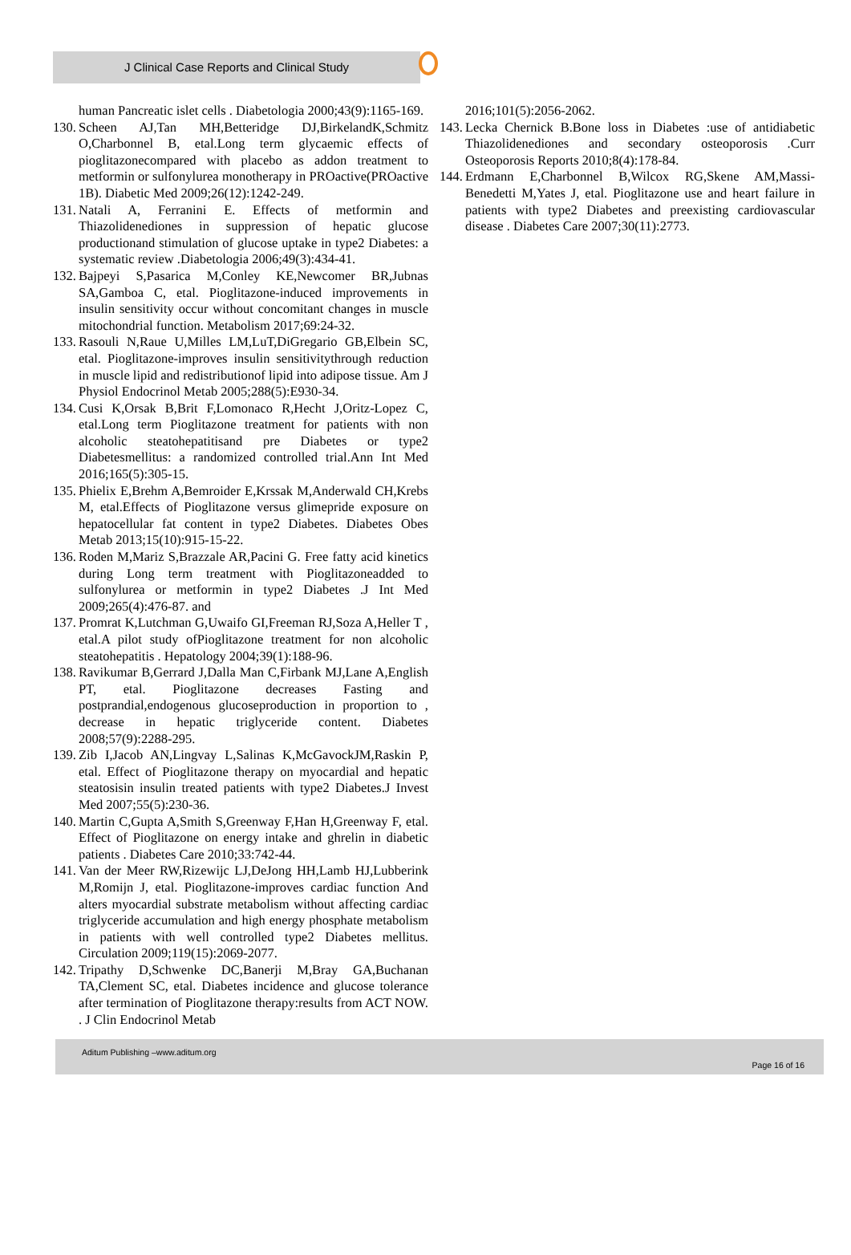J Clinical Case Reports and Clinical Study
human Pancreatic islet cells . Diabetologia 2000;43(9):1165-169.
130.
Scheen AJ,Tan MH,Betteridge DJ,BirkelandK,Schmitz O,Charbonnel B, etal.Long term glycaemic effects of pioglitazonecompared with placebo as addon treatment to metformin or sulfonylurea monotherapy in PROactive(PROactive 1B). Diabetic Med 2009;26(12):1242-249.
131.
Natali A, Ferranini E. Effects of metformin and Thiazolidenediones in suppression of hepatic glucose productionand stimulation of glucose uptake in type2 Diabetes: a systematic review .Diabetologia 2006;49(3):434-41.
132.
Bajpeyi S,Pasarica M,Conley KE,Newcomer BR,Jubnas SA,Gamboa C, etal. Pioglitazone-induced improvements in insulin sensitivity occur without concomitant changes in muscle mitochondrial function. Metabolism 2017;69:24-32.
133.
Rasouli N,Raue U,Milles LM,LuT,DiGregario GB,Elbein SC, etal. Pioglitazone-improves insulin sensitivitythrough reduction in muscle lipid and redistributionof lipid into adipose tissue. Am J Physiol Endocrinol Metab 2005;288(5):E930-34.
134.
Cusi K,Orsak B,Brit F,Lomonaco R,Hecht J,Oritz-Lopez C, etal.Long term Pioglitazone treatment for patients with non alcoholic steatohepatitisand pre Diabetes or type2 Diabetesmellitus: a randomized controlled trial.Ann Int Med 2016;165(5):305-15.
135.
Phielix E,Brehm A,Bemroider E,Krssak M,Anderwald CH,Krebs M, etal.Effects of Pioglitazone versus glimepride exposure on hepatocellular fat content in type2 Diabetes. Diabetes Obes Metab 2013;15(10):915-15-22.
136.
Roden M,Mariz S,Brazzale AR,Pacini G. Free fatty acid kinetics during Long term treatment with Pioglitazoneadded to sulfonylurea or metformin in type2 Diabetes .J Int Med 2009;265(4):476-87. and
137.
Promrat K,Lutchman G,Uwaifo GI,Freeman RJ,Soza A,Heller T , etal.A pilot study ofPioglitazone treatment for non alcoholic steatohepatitis . Hepatology 2004;39(1):188-96.
138.
Ravikumar B,Gerrard J,Dalla Man C,Firbank MJ,Lane A,English PT, etal. Pioglitazone decreases Fasting and postprandial,endogenous glucoseproduction in proportion to , decrease in hepatic triglyceride content. Diabetes 2008;57(9):2288-295.
139.
Zib I,Jacob AN,Lingvay L,Salinas K,McGavockJM,Raskin P, etal. Effect of Pioglitazone therapy on myocardial and hepatic steatosisin insulin treated patients with type2 Diabetes.J Invest Med 2007;55(5):230-36.
140.
Martin C,Gupta A,Smith S,Greenway F,Han H,Greenway F, etal. Effect of Pioglitazone on energy intake and ghrelin in diabetic patients . Diabetes Care 2010;33:742-44.
141.
Van der Meer RW,Rizewijc LJ,DeJong HH,Lamb HJ,Lubberink M,Romijn J, etal. Pioglitazone-improves cardiac function And alters myocardial substrate metabolism without affecting cardiac triglyceride accumulation and high energy phosphate metabolism in patients with well controlled type2 Diabetes mellitus. Circulation 2009;119(15):2069-2077.
142.
Tripathy D,Schwenke DC,Banerji M,Bray GA,Buchanan TA,Clement SC, etal. Diabetes incidence and glucose tolerance after termination of Pioglitazone therapy:results from ACT NOW. . J Clin Endocrinol Metab
2016;101(5):2056-2062.
143.
Lecka Chernick B.Bone loss in Diabetes :use of antidiabetic Thiazolidenediones and secondary osteoporosis .Curr Osteoporosis Reports 2010;8(4):178-84.
144.
Erdmann E,Charbonnel B,Wilcox RG,Skene AM,Massi-Benedetti M,Yates J, etal. Pioglitazone use and heart failure in patients with type2 Diabetes and preexisting cardiovascular disease . Diabetes Care 2007;30(11):2773.
Aditum Publishing –www.aditum.org
Page 16 of 16